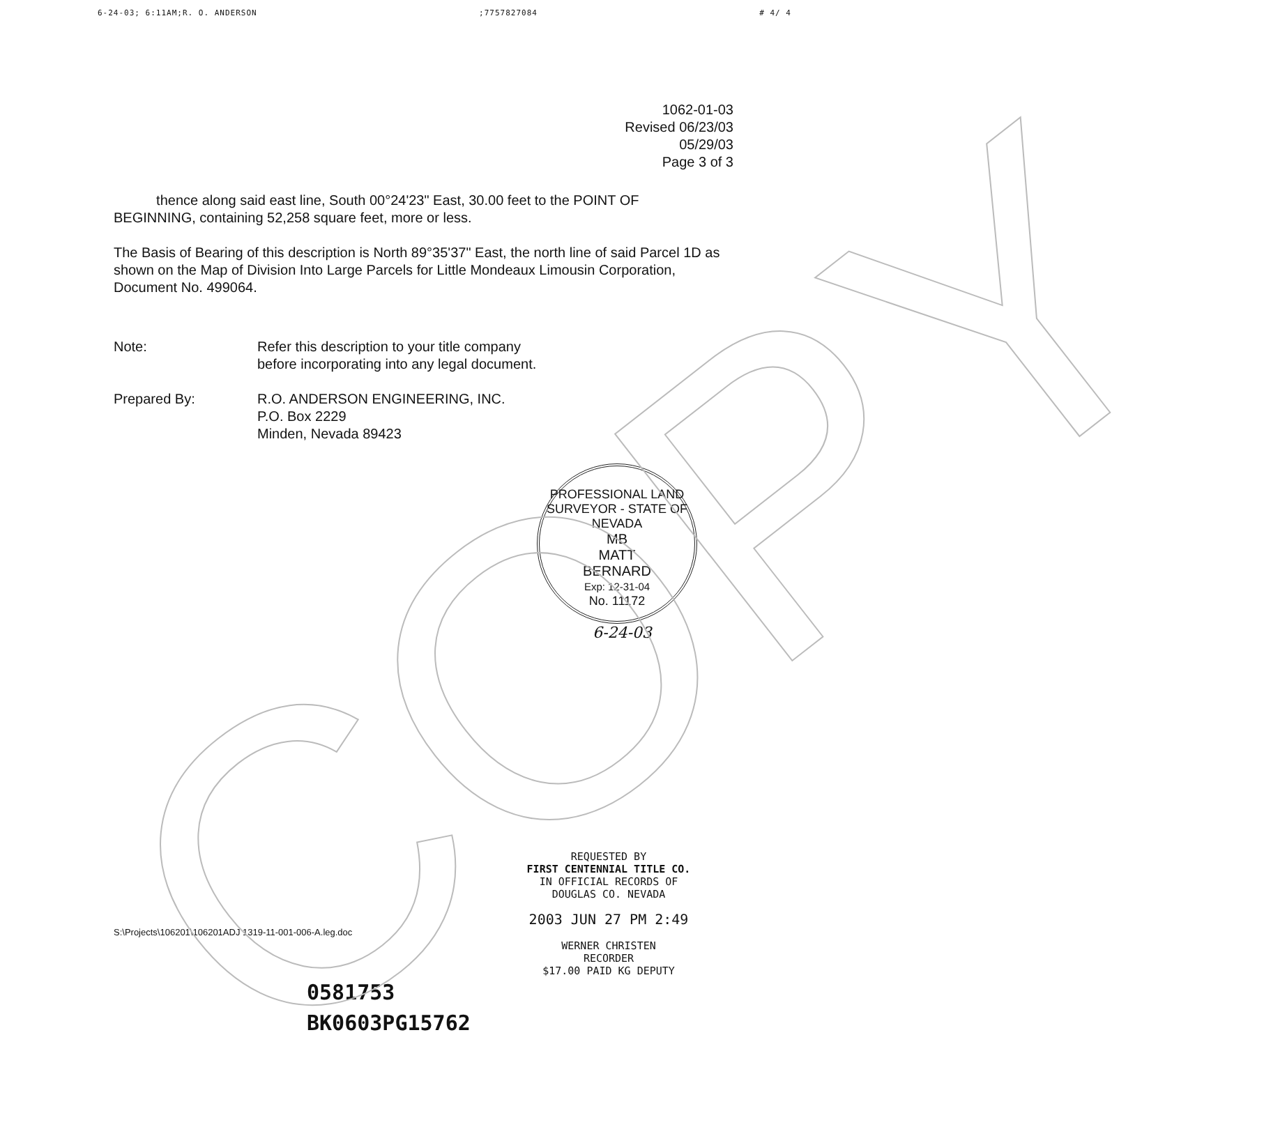6-24-03; 6:11AM;R. O. ANDERSON;7757827084 # 4/ 4
1062-01-03
Revised 06/23/03
05/29/03
Page 3 of 3
thence along said east line, South 00°24'23" East, 30.00 feet to the POINT OF BEGINNING, containing 52,258 square feet, more or less.
The Basis of Bearing of this description is North 89°35'37" East, the north line of said Parcel 1D as shown on the Map of Division Into Large Parcels for Little Mondeaux Limousin Corporation, Document No. 499064.
Note: Refer this description to your title company
before incorporating into any legal document.
Prepared By: R.O. ANDERSON ENGINEERING, INC.
P.O. Box 2229
Minden, Nevada 89423
PROFESSIONAL LAND SURVEYOR - STATE OF NEVADA
MB
MATT
BERNARD
Exp: 12-31-04
No. 11172
6-24-03
S:\Projects\106201\106201ADJ 1319-11-001-006-A.leg.doc
REQUESTED BY
FIRST CENTENNIAL TITLE CO.
IN OFFICIAL RECORDS OF
DOUGLAS CO. NEVADA
2003 JUN 27 PM 2:49
WERNER CHRISTEN
RECORDER
$17.00 PAID KG DEPUTY
0581753
BK0603PG15762
COPY